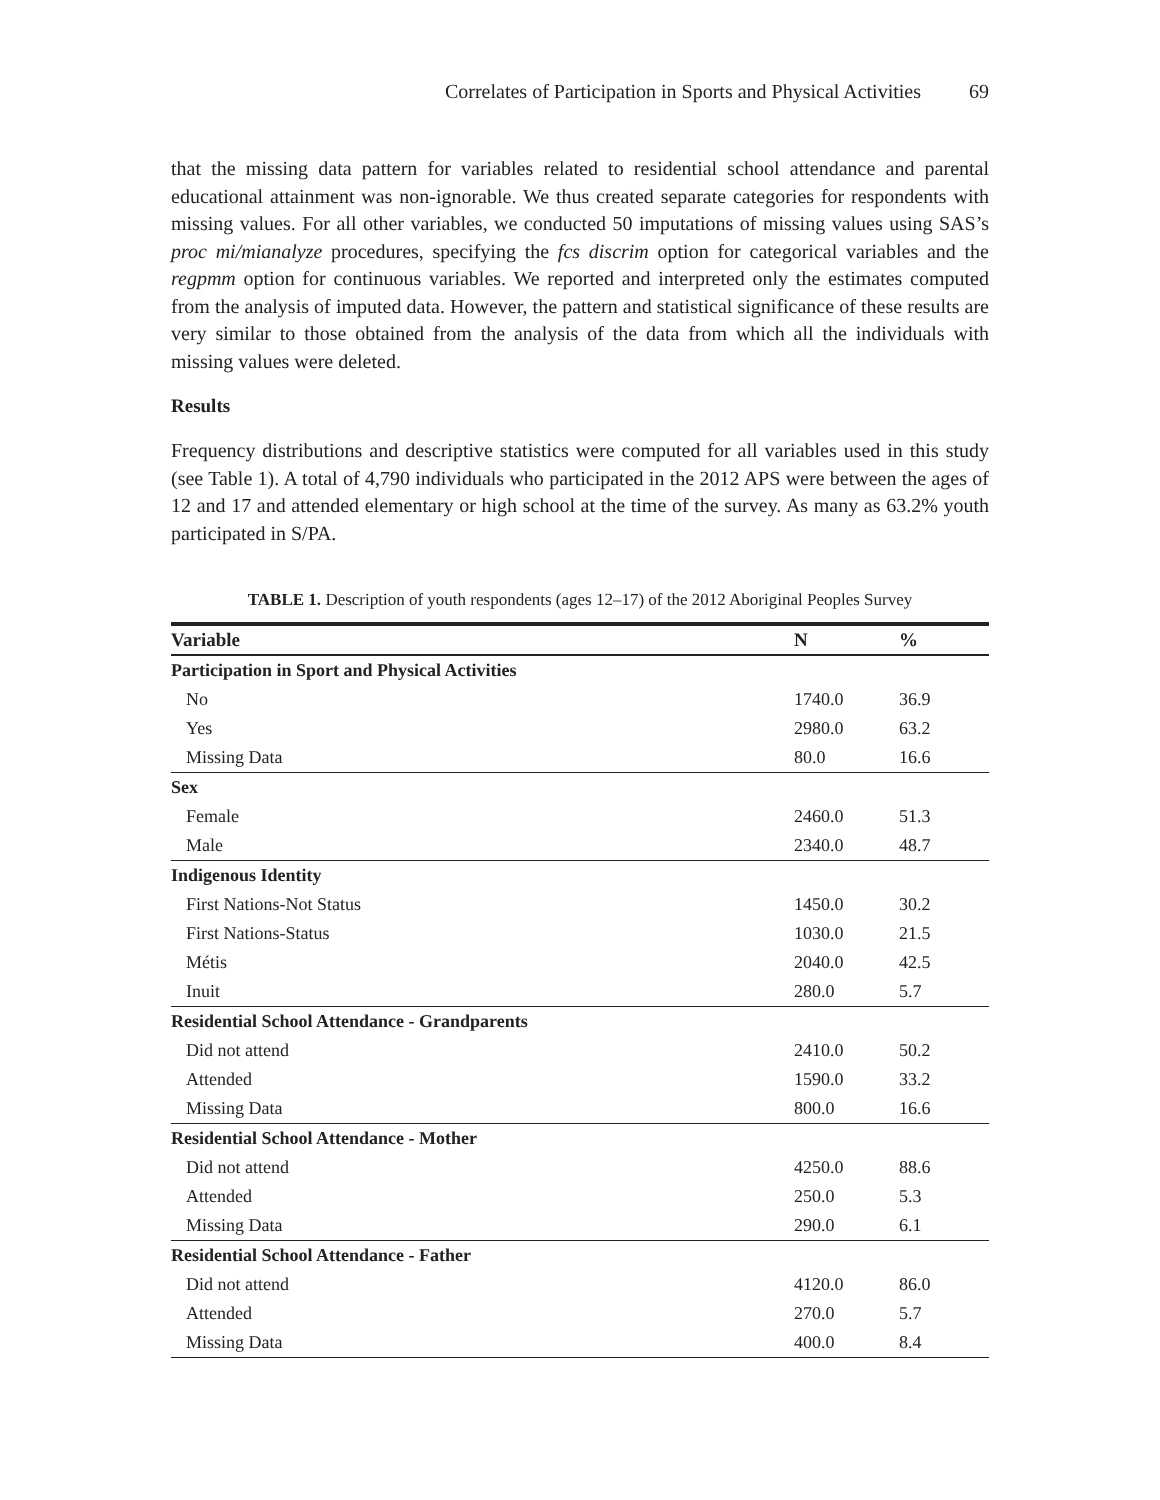Correlates of Participation in Sports and Physical Activities 69
that the missing data pattern for variables related to residential school attendance and parental educational attainment was non-ignorable. We thus created separate categories for respondents with missing values. For all other variables, we conducted 50 imputations of missing values using SAS’s proc mi/mianalyze procedures, specifying the fcs discrim option for categorical variables and the regpmm option for continuous variables. We reported and interpreted only the estimates computed from the analysis of imputed data. However, the pattern and statistical significance of these results are very similar to those obtained from the analysis of the data from which all the individuals with missing values were deleted.
Results
Frequency distributions and descriptive statistics were computed for all variables used in this study (see Table 1). A total of 4,790 individuals who participated in the 2012 APS were between the ages of 12 and 17 and attended elementary or high school at the time of the survey. As many as 63.2% youth participated in S/PA.
TABLE 1. Description of youth respondents (ages 12–17) of the 2012 Aboriginal Peoples Survey
| Variable | N | % |
| --- | --- | --- |
| Participation in Sport and Physical Activities | | |
| No | 1740.0 | 36.9 |
| Yes | 2980.0 | 63.2 |
| Missing Data | 80.0 | 16.6 |
| Sex | | |
| Female | 2460.0 | 51.3 |
| Male | 2340.0 | 48.7 |
| Indigenous Identity | | |
| First Nations-Not Status | 1450.0 | 30.2 |
| First Nations-Status | 1030.0 | 21.5 |
| Métis | 2040.0 | 42.5 |
| Inuit | 280.0 | 5.7 |
| Residential School Attendance - Grandparents | | |
| Did not attend | 2410.0 | 50.2 |
| Attended | 1590.0 | 33.2 |
| Missing Data | 800.0 | 16.6 |
| Residential School Attendance - Mother | | |
| Did not attend | 4250.0 | 88.6 |
| Attended | 250.0 | 5.3 |
| Missing Data | 290.0 | 6.1 |
| Residential School Attendance - Father | | |
| Did not attend | 4120.0 | 86.0 |
| Attended | 270.0 | 5.7 |
| Missing Data | 400.0 | 8.4 |